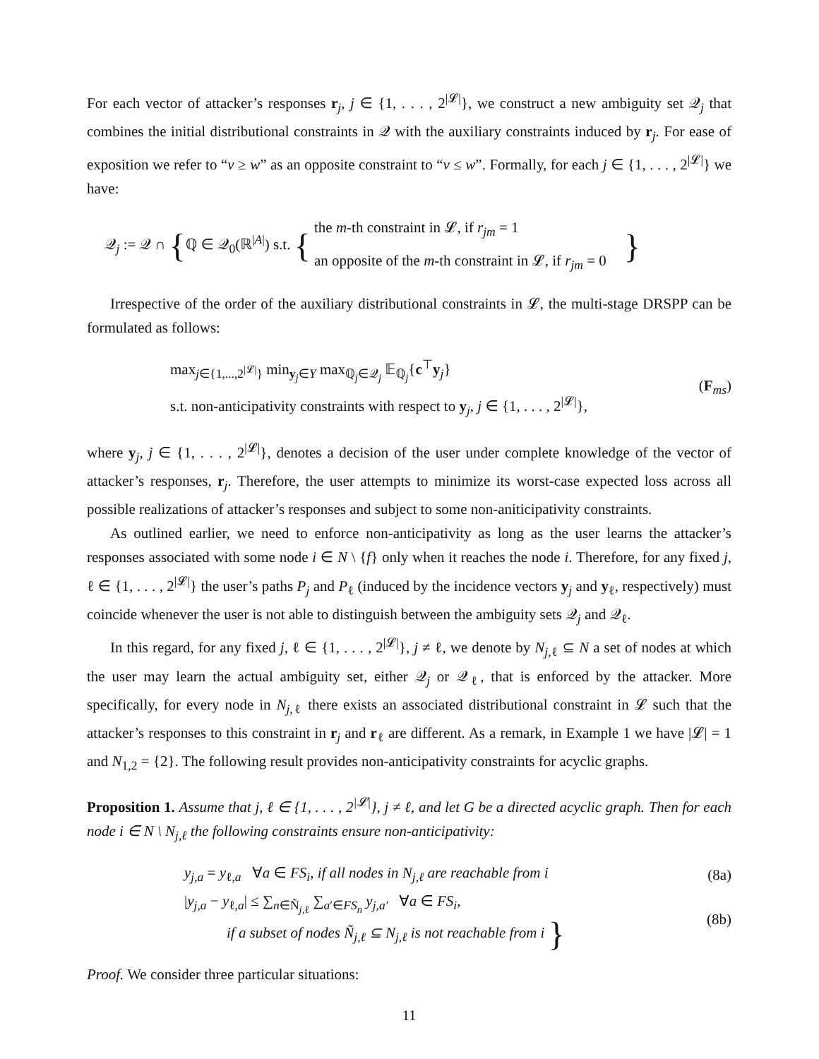For each vector of attacker’s responses r<sub>j</sub>, j ∈ {1, . . . , 2<sup>|𝓛|</sup>}, we construct a new ambiguity set 𝒬<sub>j</sub> that combines the initial distributional constraints in 𝒬 with the auxiliary constraints induced by r<sub>j</sub>. For ease of exposition we refer to “v ≥ w” as an opposite constraint to “v ≤ w”. Formally, for each j ∈ {1, . . . , 2<sup>|𝓛|</sup>} we have:
𝒬<sub>j</sub> := 𝒬 ∩ {ℚ ∈ 𝒬<sub>0</sub>(ℝ<sup>|A|</sup>) s.t. { the m-th constraint in 𝓛, if r<sub>jm</sub> = 1
an opposite of the m-th constraint in 𝓛, if r<sub>jm</sub> = 0 }
Irrespective of the order of the auxiliary distributional constraints in 𝓛, the multi-stage DRSPP can be formulated as follows:
max<sub>j∈{1,...,2<sup>|𝓛|</sup>}</sub> min<sub>y<sub>j</sub>∈Y</sub> max<sub>ℚ<sub>j</sub>∈𝒬<sub>j</sub></sub> 𝔼<sub>ℚ<sub>j</sub></sub>{c<sup>⊤</sup>y<sub>j</sub>}
s.t. non-anticipativity constraints with respect to y<sub>j</sub>, j ∈ {1, . . . , 2<sup>|𝓛|</sup>},
(F<sub>ms</sub>)
where y<sub>j</sub>, j ∈ {1, . . . , 2<sup>|𝓛|</sup>}, denotes a decision of the user under complete knowledge of the vector of attacker’s responses, r<sub>j</sub>. Therefore, the user attempts to minimize its worst-case expected loss across all possible realizations of attacker’s responses and subject to some non-aniticipativity constraints.
As outlined earlier, we need to enforce non-anticipativity as long as the user learns the attacker’s responses associated with some node i ∈ N \ {f} only when it reaches the node i. Therefore, for any fixed j, ℓ ∈ {1, . . . , 2<sup>|𝓛|</sup>} the user’s paths P<sub>j</sub> and P<sub>ℓ</sub> (induced by the incidence vectors y<sub>j</sub> and y<sub>ℓ</sub>, respectively) must coincide whenever the user is not able to distinguish between the ambiguity sets 𝒬<sub>j</sub> and 𝒬<sub>ℓ</sub>.
In this regard, for any fixed j, ℓ ∈ {1, . . . , 2<sup>|𝓛|</sup>}, j ≠ ℓ, we denote by N<sub>j,ℓ</sub> ⊆ N a set of nodes at which the user may learn the actual ambiguity set, either 𝒬<sub>j</sub> or 𝒬<sub>ℓ</sub>, that is enforced by the attacker. More specifically, for every node in N<sub>j,ℓ</sub> there exists an associated distributional constraint in 𝓛 such that the attacker’s responses to this constraint in r<sub>j</sub> and r<sub>ℓ</sub> are different. As a remark, in Example 1 we have |𝓛| = 1 and N<sub>1,2</sub> = {2}. The following result provides non-anticipativity constraints for acyclic graphs.
Proposition 1. Assume that j, ℓ ∈ {1, . . . , 2<sup>|𝓛|</sup>}, j ≠ ℓ, and let G be a directed acyclic graph. Then for each node i ∈ N \ N<sub>j,ℓ</sub> the following constraints ensure non-anticipativity:
y<sub>j,a</sub> = y<sub>ℓ,a</sub> ∀a ∈ FS<sub>i</sub>, if all nodes in N<sub>j,ℓ</sub> are reachable from i
(8a)
|y<sub>j,a</sub> − y<sub>ℓ,a</sub>| ≤ ∑<sub>n∈Ñ<sub>j,ℓ</sub></sub> ∑<sub>a′∈FS<sub>n</sub></sub> y<sub>j,a′</sub> ∀a ∈ FS<sub>i</sub>,
if a subset of nodes Ñ<sub>j,ℓ</sub> ⊆ N<sub>j,ℓ</sub> is not reachable from i }
(8b)
Proof. We consider three particular situations:
11